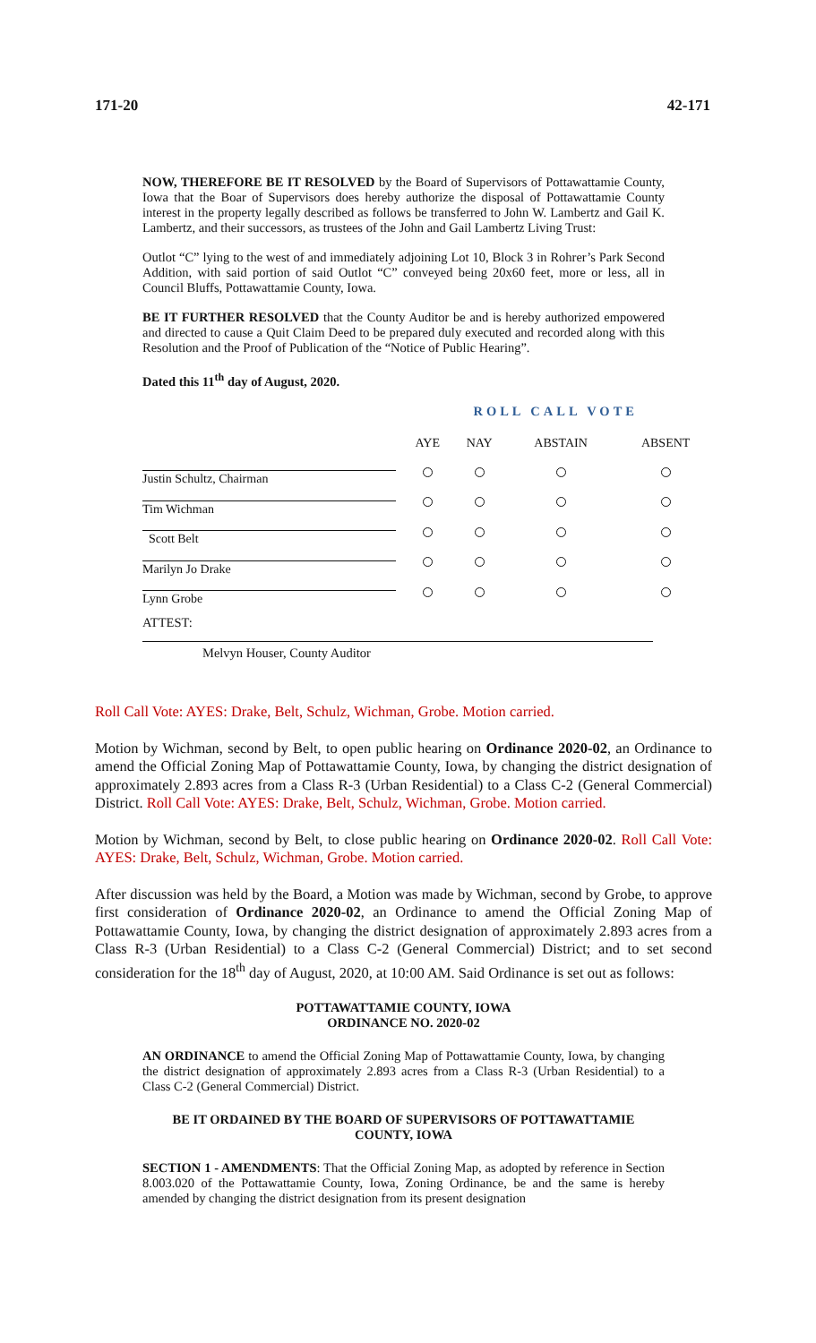171-20 42-171
NOW, THEREFORE BE IT RESOLVED by the Board of Supervisors of Pottawattamie County, Iowa that the Boar of Supervisors does hereby authorize the disposal of Pottawattamie County interest in the property legally described as follows be transferred to John W. Lambertz and Gail K. Lambertz, and their successors, as trustees of the John and Gail Lambertz Living Trust:
Outlot “C” lying to the west of and immediately adjoining Lot 10, Block 3 in Rohrer’s Park Second Addition, with said portion of said Outlot “C” conveyed being 20x60 feet, more or less, all in Council Bluffs, Pottawattamie County, Iowa.
BE IT FURTHER RESOLVED that the County Auditor be and is hereby authorized empowered and directed to cause a Quit Claim Deed to be prepared duly executed and recorded along with this Resolution and the Proof of Publication of the “Notice of Public Hearing”.
Dated this 11<sup>th</sup> day of August, 2020.
ROLL CALL VOTE
| | AYE | NAY | ABSTAIN | ABSENT |
| --- | --- | --- | --- | --- |
| Justin Schultz, Chairman | | | | |
| Tim Wichman | | | | |
| Scott Belt | | | | |
| Marilyn Jo Drake | | | | |
| Lynn Grobe | | | | |
ATTEST:
Melvyn Houser, County Auditor
Roll Call Vote: AYES: Drake, Belt, Schulz, Wichman, Grobe. Motion carried.
Motion by Wichman, second by Belt, to open public hearing on Ordinance 2020-02, an Ordinance to amend the Official Zoning Map of Pottawattamie County, Iowa, by changing the district designation of approximately 2.893 acres from a Class R-3 (Urban Residential) to a Class C-2 (General Commercial) District. Roll Call Vote: AYES: Drake, Belt, Schulz, Wichman, Grobe. Motion carried.
Motion by Wichman, second by Belt, to close public hearing on Ordinance 2020-02. Roll Call Vote: AYES: Drake, Belt, Schulz, Wichman, Grobe. Motion carried.
After discussion was held by the Board, a Motion was made by Wichman, second by Grobe, to approve first consideration of Ordinance 2020-02, an Ordinance to amend the Official Zoning Map of Pottawattamie County, Iowa, by changing the district designation of approximately 2.893 acres from a Class R-3 (Urban Residential) to a Class C-2 (General Commercial) District; and to set second consideration for the 18<sup>th</sup> day of August, 2020, at 10:00 AM. Said Ordinance is set out as follows:
POTTAWATTAMIE COUNTY, IOWA
ORDINANCE NO. 2020-02
AN ORDINANCE to amend the Official Zoning Map of Pottawattamie County, Iowa, by changing the district designation of approximately 2.893 acres from a Class R-3 (Urban Residential) to a Class C-2 (General Commercial) District.
BE IT ORDAINED BY THE BOARD OF SUPERVISORS OF POTTAWATTAMIE COUNTY, IOWA
SECTION 1 - AMENDMENTS: That the Official Zoning Map, as adopted by reference in Section 8.003.020 of the Pottawattamie County, Iowa, Zoning Ordinance, be and the same is hereby amended by changing the district designation from its present designation